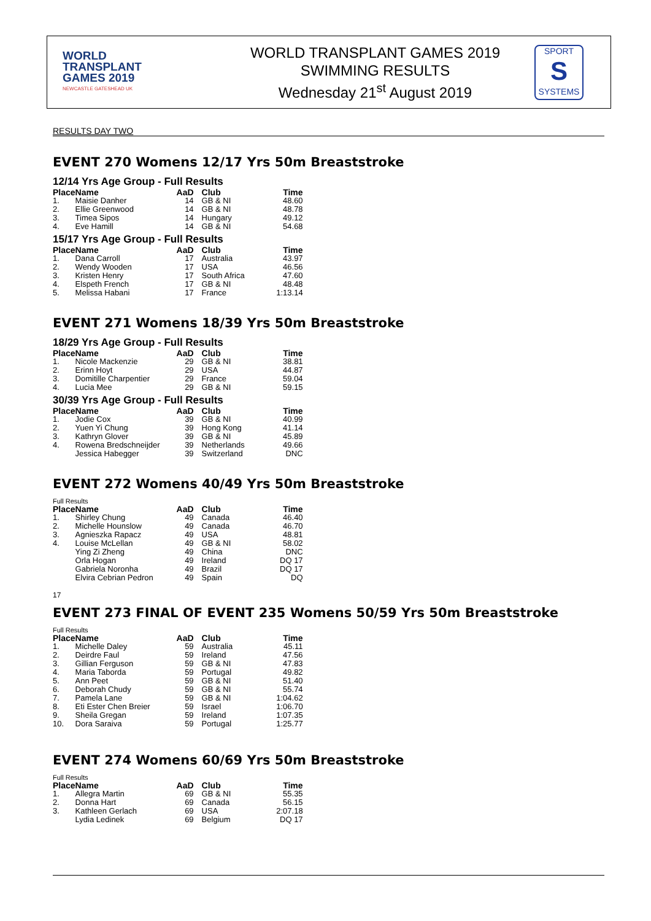WORLD
TRANSPLANT
GAMES 2019
NEWCASTLE GATESHEAD UK
WORLD TRANSPLANT GAMES 2019
SWIMMING RESULTS
Wednesday 21<sup>st</sup> August 2019
SPORT
S
SYSTEMS
RESULTS DAY TWO
EVENT 270 Womens 12/17 Yrs 50m Breaststroke
12/14 Yrs Age Group - Full Results
| Place | Name | AaD | Club | Time |
| --- | --- | --- | --- | --- |
| 1. | Maisie Danher | 14 | GB & NI | 48.60 |
| 2. | Ellie Greenwood | 14 | GB & NI | 48.78 |
| 3. | Timea Sipos | 14 | Hungary | 49.12 |
| 4. | Eve Hamill | 14 | GB & NI | 54.68 |
15/17 Yrs Age Group - Full Results
| Place | Name | AaD | Club | Time |
| --- | --- | --- | --- | --- |
| 1. | Dana Carroll | 17 | Australia | 43.97 |
| 2. | Wendy Wooden | 17 | USA | 46.56 |
| 3. | Kristen Henry | 17 | South Africa | 47.60 |
| 4. | Elspeth French | 17 | GB & NI | 48.48 |
| 5. | Melissa Habani | 17 | France | 1:13.14 |
EVENT 271 Womens 18/39 Yrs 50m Breaststroke
18/29 Yrs Age Group - Full Results
| Place | Name | AaD | Club | Time |
| --- | --- | --- | --- | --- |
| 1. | Nicole Mackenzie | 29 | GB & NI | 38.81 |
| 2. | Erinn Hoyt | 29 | USA | 44.87 |
| 3. | Domitille Charpentier | 29 | France | 59.04 |
| 4. | Lucia Mee | 29 | GB & NI | 59.15 |
30/39 Yrs Age Group - Full Results
| Place | Name | AaD | Club | Time |
| --- | --- | --- | --- | --- |
| 1. | Jodie Cox | 39 | GB & NI | 40.99 |
| 2. | Yuen Yi Chung | 39 | Hong Kong | 41.14 |
| 3. | Kathryn Glover | 39 | GB & NI | 45.89 |
| 4. | Rowena Bredschneijder | 39 | Netherlands | 49.66 |
| | Jessica Habegger | 39 | Switzerland | DNC |
EVENT 272 Womens 40/49 Yrs 50m Breaststroke
Full Results
| Place | Name | AaD | Club | Time |
| --- | --- | --- | --- | --- |
| 1. | Shirley Chung | 49 | Canada | 46.40 |
| 2. | Michelle Hounslow | 49 | Canada | 46.70 |
| 3. | Agnieszka Rapacz | 49 | USA | 48.81 |
| 4. | Louise McLellan | 49 | GB & NI | 58.02 |
| | Ying Zi Zheng | 49 | China | DNC |
| | Orla Hogan | 49 | Ireland | DQ 17 |
| | Gabriela Noronha | 49 | Brazil | DQ 17 |
| | Elvira Cebrian Pedron | 49 | Spain | DQ |
17
EVENT 273 FINAL OF EVENT 235 Womens 50/59 Yrs 50m Breaststroke
Full Results
| Place | Name | AaD | Club | Time |
| --- | --- | --- | --- | --- |
| 1. | Michelle Daley | 59 | Australia | 45.11 |
| 2. | Deirdre Faul | 59 | Ireland | 47.56 |
| 3. | Gillian Ferguson | 59 | GB & NI | 47.83 |
| 4. | Maria Taborda | 59 | Portugal | 49.82 |
| 5. | Ann Peet | 59 | GB & NI | 51.40 |
| 6. | Deborah Chudy | 59 | GB & NI | 55.74 |
| 7. | Pamela Lane | 59 | GB & NI | 1:04.62 |
| 8. | Eti Ester Chen Breier | 59 | Israel | 1:06.70 |
| 9. | Sheila Gregan | 59 | Ireland | 1:07.35 |
| 10. | Dora Saraiva | 59 | Portugal | 1:25.77 |
EVENT 274 Womens 60/69 Yrs 50m Breaststroke
Full Results
| Place | Name | AaD | Club | Time |
| --- | --- | --- | --- | --- |
| 1. | Allegra Martin | 69 | GB & NI | 55.35 |
| 2. | Donna Hart | 69 | Canada | 56.15 |
| 3. | Kathleen Gerlach | 69 | USA | 2:07.18 |
| | Lydia Ledinek | 69 | Belgium | DQ 17 |